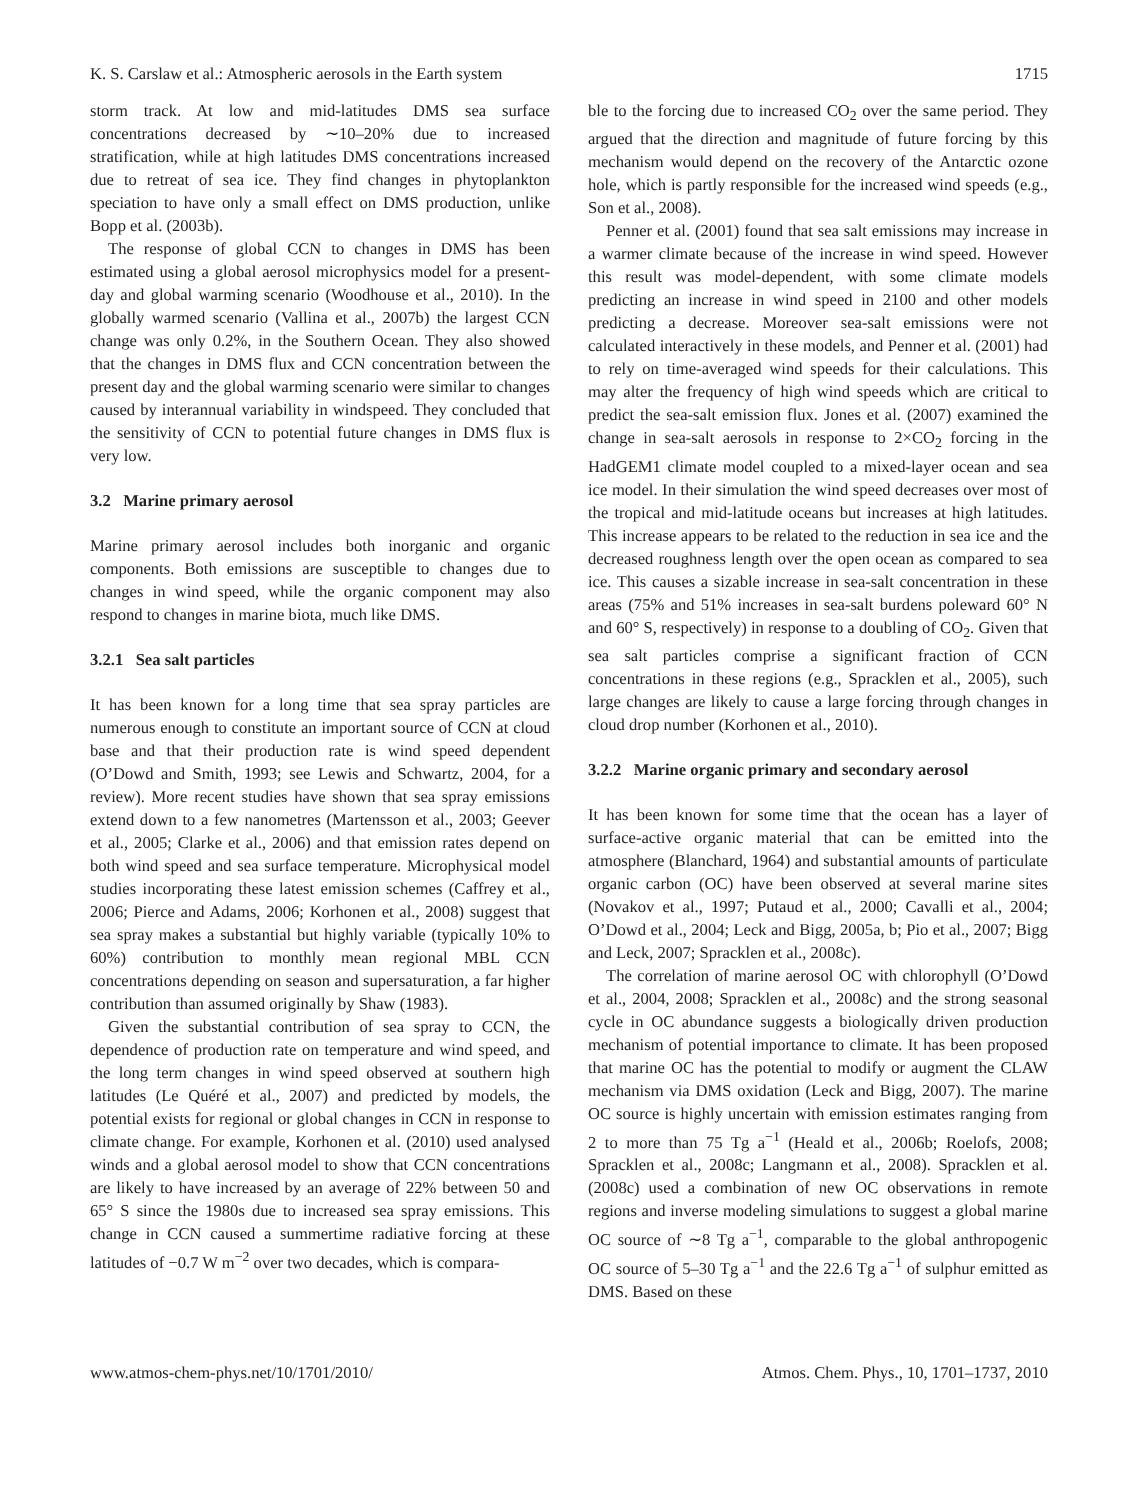K. S. Carslaw et al.: Atmospheric aerosols in the Earth system 1715
storm track. At low and mid-latitudes DMS sea surface concentrations decreased by ∼10–20% due to increased stratification, while at high latitudes DMS concentrations increased due to retreat of sea ice. They find changes in phytoplankton speciation to have only a small effect on DMS production, unlike Bopp et al. (2003b).
The response of global CCN to changes in DMS has been estimated using a global aerosol microphysics model for a present-day and global warming scenario (Woodhouse et al., 2010). In the globally warmed scenario (Vallina et al., 2007b) the largest CCN change was only 0.2%, in the Southern Ocean. They also showed that the changes in DMS flux and CCN concentration between the present day and the global warming scenario were similar to changes caused by interannual variability in windspeed. They concluded that the sensitivity of CCN to potential future changes in DMS flux is very low.
3.2 Marine primary aerosol
Marine primary aerosol includes both inorganic and organic components. Both emissions are susceptible to changes due to changes in wind speed, while the organic component may also respond to changes in marine biota, much like DMS.
3.2.1 Sea salt particles
It has been known for a long time that sea spray particles are numerous enough to constitute an important source of CCN at cloud base and that their production rate is wind speed dependent (O’Dowd and Smith, 1993; see Lewis and Schwartz, 2004, for a review). More recent studies have shown that sea spray emissions extend down to a few nanometres (Martensson et al., 2003; Geever et al., 2005; Clarke et al., 2006) and that emission rates depend on both wind speed and sea surface temperature. Microphysical model studies incorporating these latest emission schemes (Caffrey et al., 2006; Pierce and Adams, 2006; Korhonen et al., 2008) suggest that sea spray makes a substantial but highly variable (typically 10% to 60%) contribution to monthly mean regional MBL CCN concentrations depending on season and supersaturation, a far higher contribution than assumed originally by Shaw (1983).
Given the substantial contribution of sea spray to CCN, the dependence of production rate on temperature and wind speed, and the long term changes in wind speed observed at southern high latitudes (Le Quéré et al., 2007) and predicted by models, the potential exists for regional or global changes in CCN in response to climate change. For example, Korhonen et al. (2010) used analysed winds and a global aerosol model to show that CCN concentrations are likely to have increased by an average of 22% between 50 and 65° S since the 1980s due to increased sea spray emissions. This change in CCN caused a summertime radiative forcing at these latitudes of −0.7 W m<sup>−2</sup> over two decades, which is compara-
ble to the forcing due to increased CO<sub>2</sub> over the same period. They argued that the direction and magnitude of future forcing by this mechanism would depend on the recovery of the Antarctic ozone hole, which is partly responsible for the increased wind speeds (e.g., Son et al., 2008).
Penner et al. (2001) found that sea salt emissions may increase in a warmer climate because of the increase in wind speed. However this result was model-dependent, with some climate models predicting an increase in wind speed in 2100 and other models predicting a decrease. Moreover sea-salt emissions were not calculated interactively in these models, and Penner et al. (2001) had to rely on time-averaged wind speeds for their calculations. This may alter the frequency of high wind speeds which are critical to predict the sea-salt emission flux. Jones et al. (2007) examined the change in sea-salt aerosols in response to 2×CO<sub>2</sub> forcing in the HadGEM1 climate model coupled to a mixed-layer ocean and sea ice model. In their simulation the wind speed decreases over most of the tropical and mid-latitude oceans but increases at high latitudes. This increase appears to be related to the reduction in sea ice and the decreased roughness length over the open ocean as compared to sea ice. This causes a sizable increase in sea-salt concentration in these areas (75% and 51% increases in sea-salt burdens poleward 60° N and 60° S, respectively) in response to a doubling of CO<sub>2</sub>. Given that sea salt particles comprise a significant fraction of CCN concentrations in these regions (e.g., Spracklen et al., 2005), such large changes are likely to cause a large forcing through changes in cloud drop number (Korhonen et al., 2010).
3.2.2 Marine organic primary and secondary aerosol
It has been known for some time that the ocean has a layer of surface-active organic material that can be emitted into the atmosphere (Blanchard, 1964) and substantial amounts of particulate organic carbon (OC) have been observed at several marine sites (Novakov et al., 1997; Putaud et al., 2000; Cavalli et al., 2004; O’Dowd et al., 2004; Leck and Bigg, 2005a, b; Pio et al., 2007; Bigg and Leck, 2007; Spracklen et al., 2008c).
The correlation of marine aerosol OC with chlorophyll (O’Dowd et al., 2004, 2008; Spracklen et al., 2008c) and the strong seasonal cycle in OC abundance suggests a biologically driven production mechanism of potential importance to climate. It has been proposed that marine OC has the potential to modify or augment the CLAW mechanism via DMS oxidation (Leck and Bigg, 2007). The marine OC source is highly uncertain with emission estimates ranging from 2 to more than 75 Tg a<sup>−1</sup> (Heald et al., 2006b; Roelofs, 2008; Spracklen et al., 2008c; Langmann et al., 2008). Spracklen et al. (2008c) used a combination of new OC observations in remote regions and inverse modeling simulations to suggest a global marine OC source of ∼8 Tg a<sup>−1</sup>, comparable to the global anthropogenic OC source of 5–30 Tg a<sup>−1</sup> and the 22.6 Tg a<sup>−1</sup> of sulphur emitted as DMS. Based on these
www.atmos-chem-phys.net/10/1701/2010/ Atmos. Chem. Phys., 10, 1701–1737, 2010